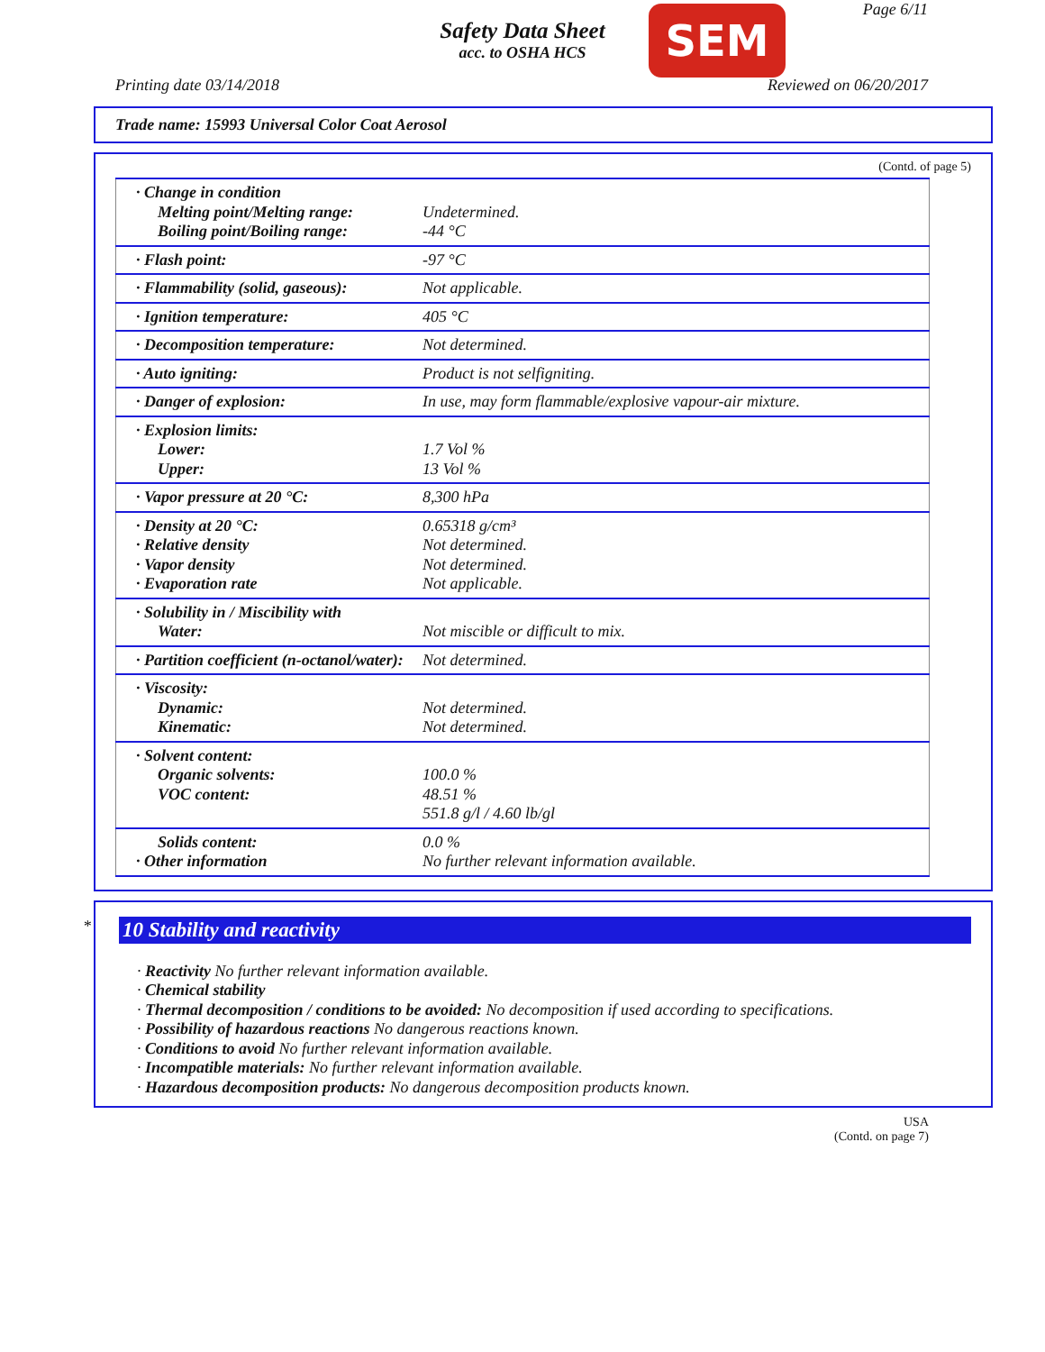Safety Data Sheet
acc. to OSHA HCS
SEM Page 6/11
Printing date 03/14/2018 Reviewed on 06/20/2017
Trade name: 15993 Universal Color Coat Aerosol
(Contd. of page 5)
| · Change in condition Melting point/Melting range: Boiling point/Boiling range: | Undetermined. -44 °C |
| · Flash point: | -97 °C |
| · Flammability (solid, gaseous): | Not applicable. |
| · Ignition temperature: | 405 °C |
| · Decomposition temperature: | Not determined. |
| · Auto igniting: | Product is not selfigniting. |
| · Danger of explosion: | In use, may form flammable/explosive vapour-air mixture. |
| · Explosion limits: Lower: Upper: | 1.7 Vol % 13 Vol % |
| · Vapor pressure at 20 °C: | 8,300 hPa |
| · Density at 20 °C: · Relative density · Vapor density · Evaporation rate | 0.65318 g/cm³ Not determined. Not determined. Not applicable. |
| · Solubility in / Miscibility with Water: | Not miscible or difficult to mix. |
| · Partition coefficient (n-octanol/water): | Not determined. |
| · Viscosity: Dynamic: Kinematic: | Not determined. Not determined. |
| · Solvent content: Organic solvents: VOC content: | 100.0 % 48.51 % 551.8 g/l / 4.60 lb/gl |
| Solids content: · Other information | 0.0 % No further relevant information available. |
*
10 Stability and reactivity
· Reactivity No further relevant information available.
· Chemical stability
· Thermal decomposition / conditions to be avoided: No decomposition if used according to specifications.
· Possibility of hazardous reactions No dangerous reactions known.
· Conditions to avoid No further relevant information available.
· Incompatible materials: No further relevant information available.
· Hazardous decomposition products: No dangerous decomposition products known.
USA
(Contd. on page 7)